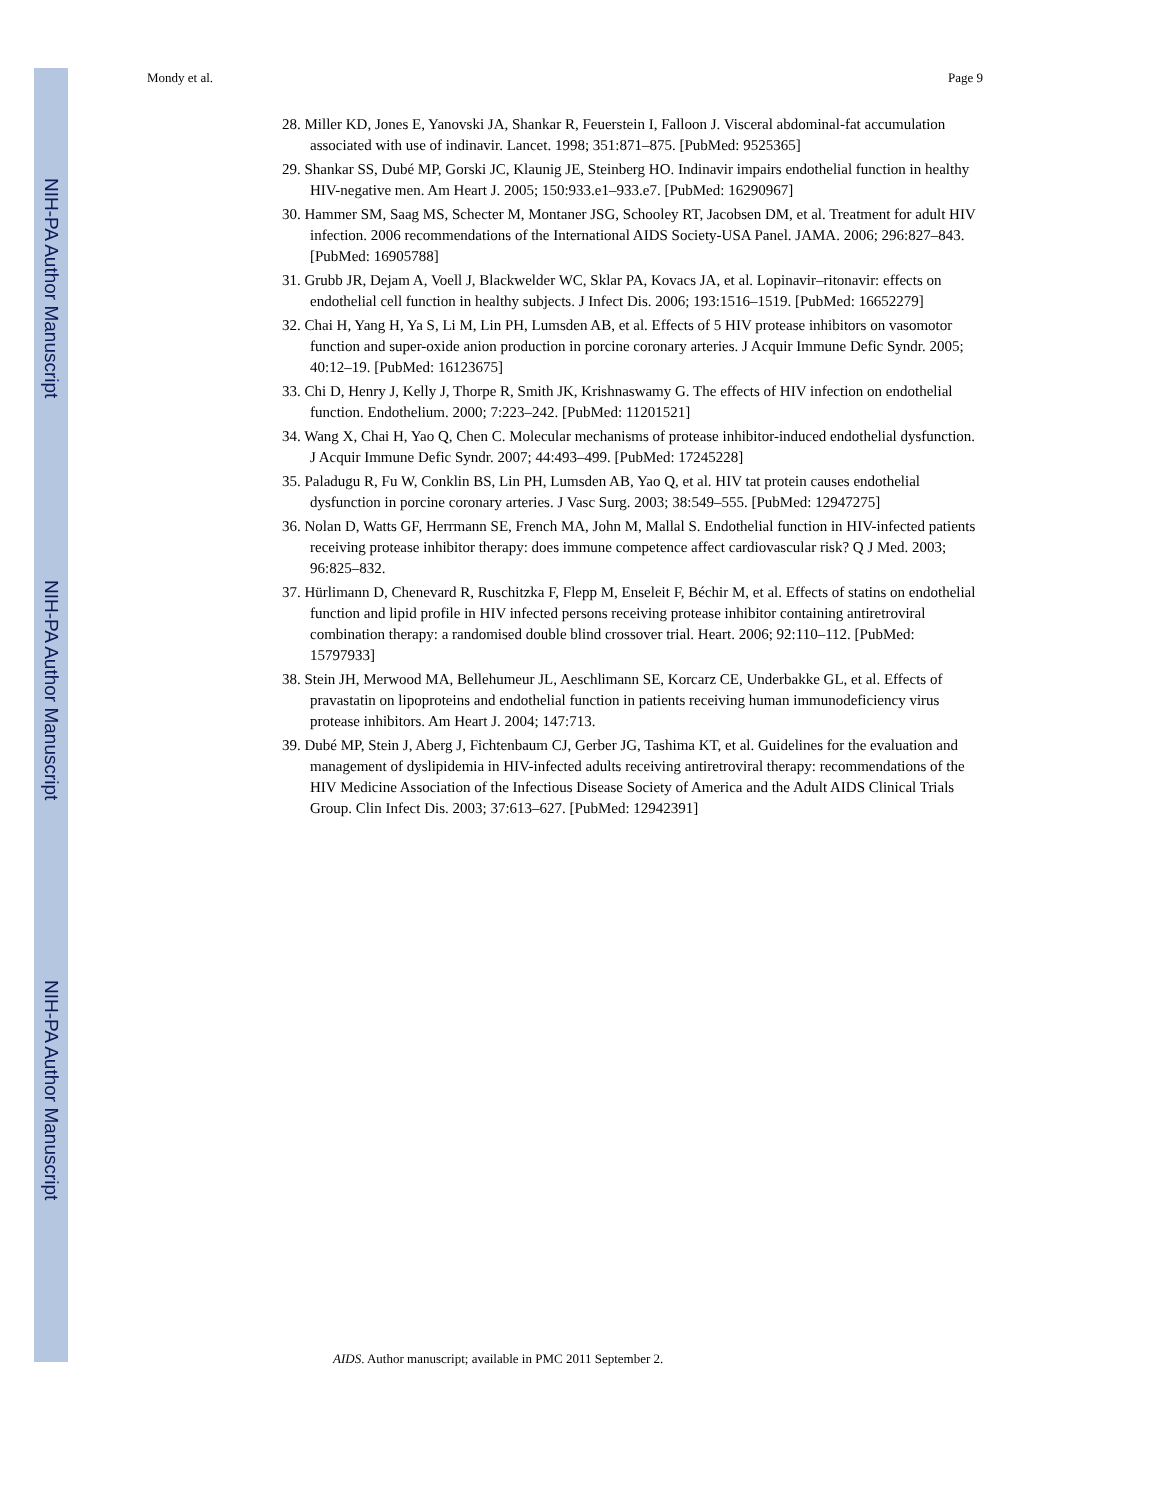Mondy et al. Page 9
NIH-PA Author Manuscript
NIH-PA Author Manuscript
NIH-PA Author Manuscript
28. Miller KD, Jones E, Yanovski JA, Shankar R, Feuerstein I, Falloon J. Visceral abdominal-fat accumulation associated with use of indinavir. Lancet. 1998; 351:871–875. [PubMed: 9525365]
29. Shankar SS, Dubé MP, Gorski JC, Klaunig JE, Steinberg HO. Indinavir impairs endothelial function in healthy HIV-negative men. Am Heart J. 2005; 150:933.e1–933.e7. [PubMed: 16290967]
30. Hammer SM, Saag MS, Schecter M, Montaner JSG, Schooley RT, Jacobsen DM, et al. Treatment for adult HIV infection. 2006 recommendations of the International AIDS Society-USA Panel. JAMA. 2006; 296:827–843. [PubMed: 16905788]
31. Grubb JR, Dejam A, Voell J, Blackwelder WC, Sklar PA, Kovacs JA, et al. Lopinavir–ritonavir: effects on endothelial cell function in healthy subjects. J Infect Dis. 2006; 193:1516–1519. [PubMed: 16652279]
32. Chai H, Yang H, Ya S, Li M, Lin PH, Lumsden AB, et al. Effects of 5 HIV protease inhibitors on vasomotor function and super-oxide anion production in porcine coronary arteries. J Acquir Immune Defic Syndr. 2005; 40:12–19. [PubMed: 16123675]
33. Chi D, Henry J, Kelly J, Thorpe R, Smith JK, Krishnaswamy G. The effects of HIV infection on endothelial function. Endothelium. 2000; 7:223–242. [PubMed: 11201521]
34. Wang X, Chai H, Yao Q, Chen C. Molecular mechanisms of protease inhibitor-induced endothelial dysfunction. J Acquir Immune Defic Syndr. 2007; 44:493–499. [PubMed: 17245228]
35. Paladugu R, Fu W, Conklin BS, Lin PH, Lumsden AB, Yao Q, et al. HIV tat protein causes endothelial dysfunction in porcine coronary arteries. J Vasc Surg. 2003; 38:549–555. [PubMed: 12947275]
36. Nolan D, Watts GF, Herrmann SE, French MA, John M, Mallal S. Endothelial function in HIV-infected patients receiving protease inhibitor therapy: does immune competence affect cardiovascular risk? Q J Med. 2003; 96:825–832.
37. Hürlimann D, Chenevard R, Ruschitzka F, Flepp M, Enseleit F, Béchir M, et al. Effects of statins on endothelial function and lipid profile in HIV infected persons receiving protease inhibitor containing antiretroviral combination therapy: a randomised double blind crossover trial. Heart. 2006; 92:110–112. [PubMed: 15797933]
38. Stein JH, Merwood MA, Bellehumeur JL, Aeschlimann SE, Korcarz CE, Underbakke GL, et al. Effects of pravastatin on lipoproteins and endothelial function in patients receiving human immunodeficiency virus protease inhibitors. Am Heart J. 2004; 147:713.
39. Dubé MP, Stein J, Aberg J, Fichtenbaum CJ, Gerber JG, Tashima KT, et al. Guidelines for the evaluation and management of dyslipidemia in HIV-infected adults receiving antiretroviral therapy: recommendations of the HIV Medicine Association of the Infectious Disease Society of America and the Adult AIDS Clinical Trials Group. Clin Infect Dis. 2003; 37:613–627. [PubMed: 12942391]
AIDS. Author manuscript; available in PMC 2011 September 2.